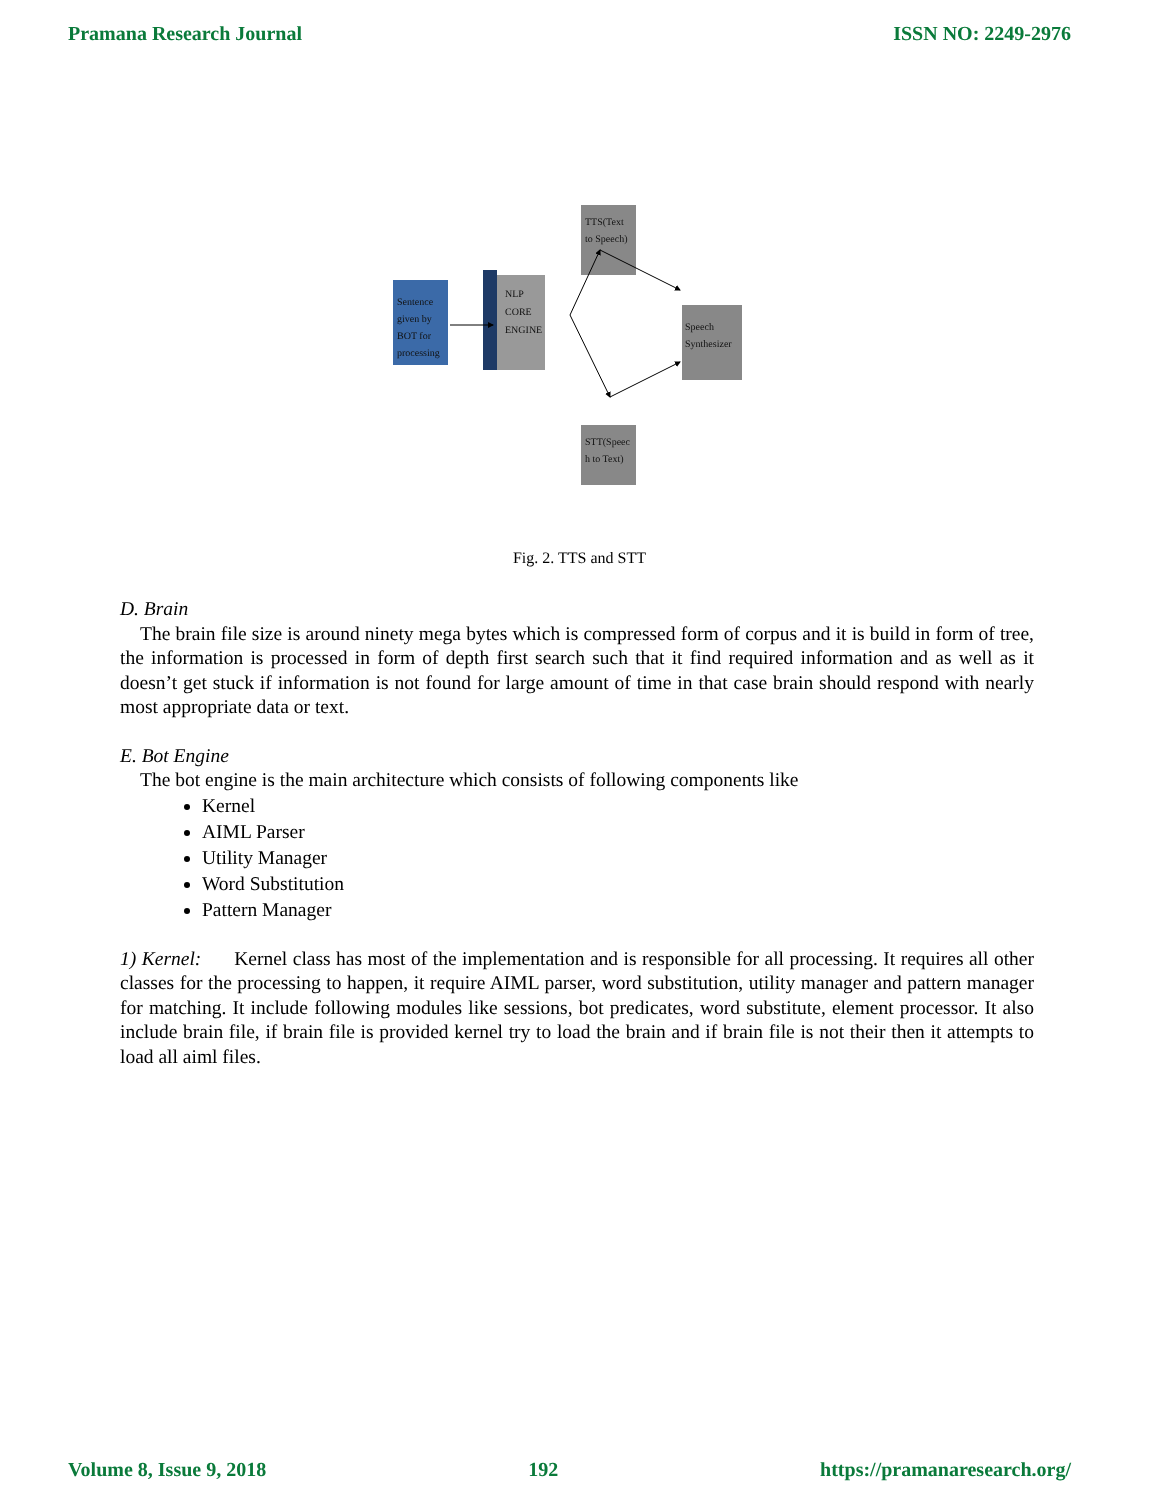Pramana Research Journal ISSN NO: 2249-2976
Sentence
given by
BOT for
processing
NLP
CORE
ENGINE
TTS(Text
to Speech)
Speech
Synthesizer
STT(Speec
h to Text)
Fig. 2. TTS and STT
D. Brain
The brain file size is around ninety mega bytes which is compressed form of corpus and it is build in form of tree, the information is processed in form of depth first search such that it find required information and as well as it doesn’t get stuck if information is not found for large amount of time in that case brain should respond with nearly most appropriate data or text.
E. Bot Engine
The bot engine is the main architecture which consists of following components like
Kernel
AIML Parser
Utility Manager
Word Substitution
Pattern Manager
1) Kernel: Kernel class has most of the implementation and is responsible for all processing. It requires all other classes for the processing to happen, it require AIML parser, word substitution, utility manager and pattern manager for matching. It include following modules like sessions, bot predicates, word substitute, element processor. It also include brain file, if brain file is provided kernel try to load the brain and if brain file is not their then it attempts to load all aiml files.
Volume 8, Issue 9, 2018 192 https://pramanaresearch.org/